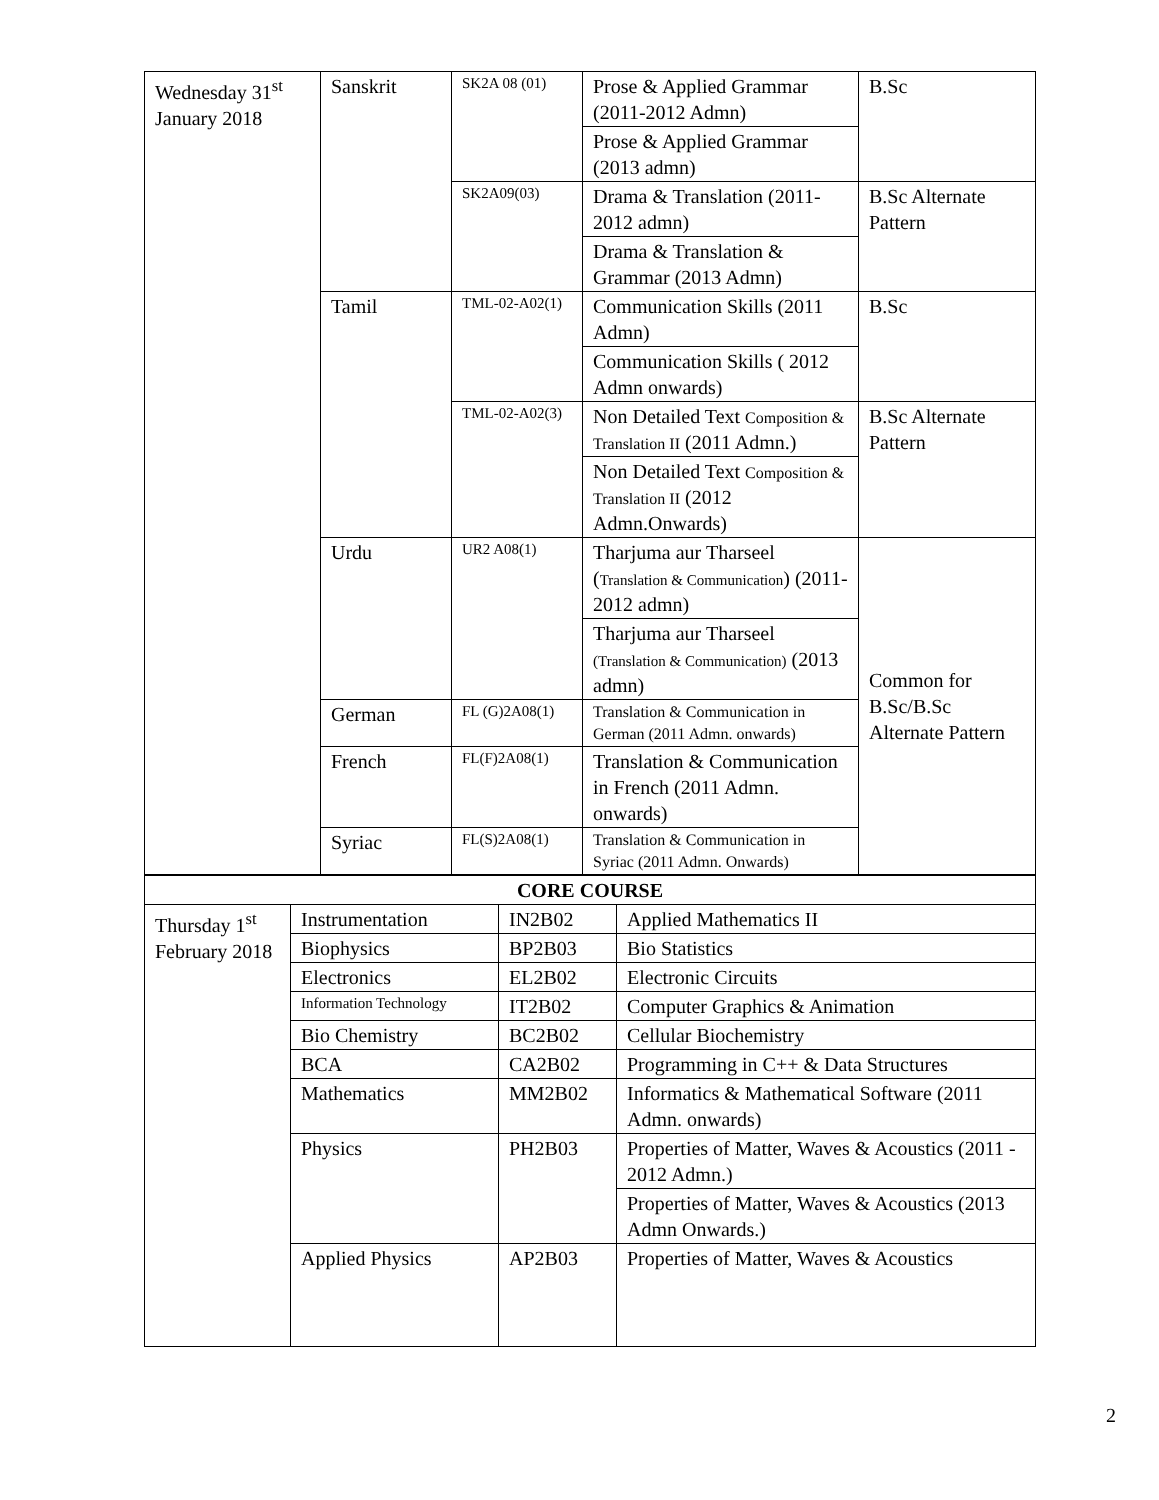| Wednesday 31<sup>st</sup> January 2018 | Sanskrit | SK2A 08 (01) | Prose & Applied Grammar (2011-2012 Admn) | B.Sc |
| | | | Prose & Applied Grammar (2013 admn) | |
| | | SK2A09(03) | Drama & Translation (2011-2012 admn) | B.Sc Alternate Pattern |
| | | | Drama & Translation & Grammar (2013 Admn) | |
| | Tamil | TML-02-A02(1) | Communication Skills (2011 Admn) | B.Sc |
| | | | Communication Skills ( 2012 Admn onwards) | |
| | | TML-02-A02(3) | Non Detailed Text Composition & Translation II (2011 Admn.) | B.Sc Alternate Pattern |
| | | | Non Detailed Text Composition & Translation II (2012 Admn.Onwards) | |
| | Urdu | UR2 A08(1) | Tharjuma aur Tharseel ( Translation & Communication ) (2011-2012 admn) | Common for B.Sc/B.Sc Alternate Pattern |
| | | | Tharjuma aur Tharseel (Translation & Communication) (2013 admn) | |
| | German | FL (G)2A08(1) | Translation & Communication in German (2011 Admn. onwards) | |
| | French | FL(F)2A08(1) | Translation & Communication in French (2011 Admn. onwards) | |
| | Syriac | FL(S)2A08(1) | Translation & Communication in Syriac (2011 Admn. Onwards) | |
| CORE COURSE | | | |
| Thursday 1<sup>st</sup> February 2018 | Instrumentation | IN2B02 | Applied Mathematics II |
| | Biophysics | BP2B03 | Bio Statistics |
| | Electronics | EL2B02 | Electronic Circuits |
| | Information Technology | IT2B02 | Computer Graphics & Animation |
| | Bio Chemistry | BC2B02 | Cellular Biochemistry |
| | BCA | CA2B02 | Programming in C++ & Data Structures |
| | Mathematics | MM2B02 | Informatics & Mathematical Software (2011 Admn. onwards) |
| | Physics | PH2B03 | Properties of Matter, Waves & Acoustics (2011 - 2012 Admn.) |
| | | | Properties of Matter, Waves & Acoustics (2013 Admn Onwards.) |
| | Applied Physics | AP2B03 | Properties of Matter, Waves & Acoustics |
2